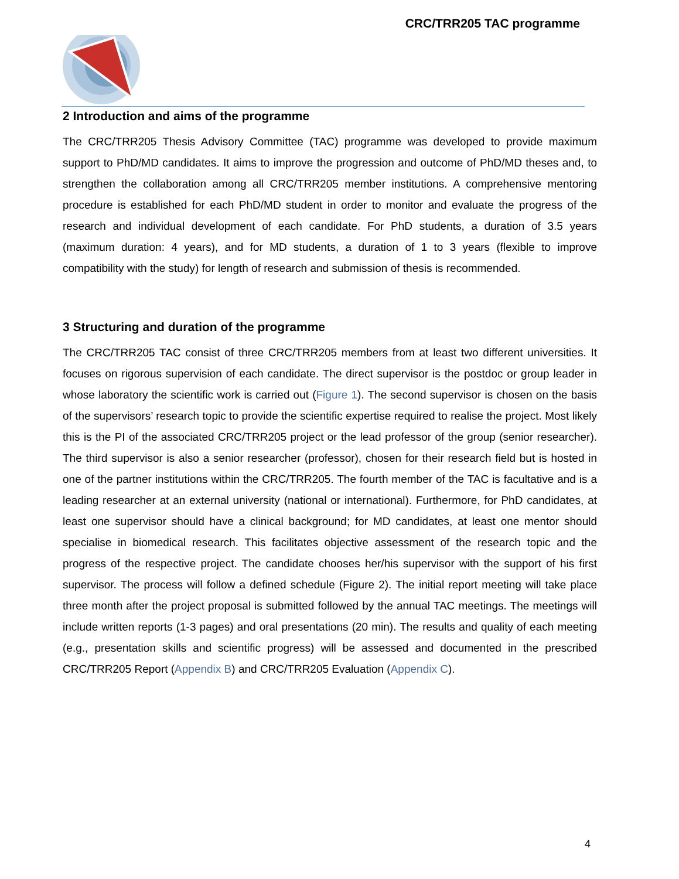CRC/TRR205 TAC programme
2 Introduction and aims of the programme
The CRC/TRR205 Thesis Advisory Committee (TAC) programme was developed to provide maximum support to PhD/MD candidates. It aims to improve the progression and outcome of PhD/MD theses and, to strengthen the collaboration among all CRC/TRR205 member institutions. A comprehensive mentoring procedure is established for each PhD/MD student in order to monitor and evaluate the progress of the research and individual development of each candidate. For PhD students, a duration of 3.5 years (maximum duration: 4 years), and for MD students, a duration of 1 to 3 years (flexible to improve compatibility with the study) for length of research and submission of thesis is recommended.
3 Structuring and duration of the programme
The CRC/TRR205 TAC consist of three CRC/TRR205 members from at least two different universities. It focuses on rigorous supervision of each candidate. The direct supervisor is the postdoc or group leader in whose laboratory the scientific work is carried out (Figure 1). The second supervisor is chosen on the basis of the supervisors’ research topic to provide the scientific expertise required to realise the project. Most likely this is the PI of the associated CRC/TRR205 project or the lead professor of the group (senior researcher). The third supervisor is also a senior researcher (professor), chosen for their research field but is hosted in one of the partner institutions within the CRC/TRR205. The fourth member of the TAC is facultative and is a leading researcher at an external university (national or international). Furthermore, for PhD candidates, at least one supervisor should have a clinical background; for MD candidates, at least one mentor should specialise in biomedical research. This facilitates objective assessment of the research topic and the progress of the respective project. The candidate chooses her/his supervisor with the support of his first supervisor. The process will follow a defined schedule (Figure 2). The initial report meeting will take place three month after the project proposal is submitted followed by the annual TAC meetings. The meetings will include written reports (1-3 pages) and oral presentations (20 min). The results and quality of each meeting (e.g., presentation skills and scientific progress) will be assessed and documented in the prescribed CRC/TRR205 Report (Appendix B) and CRC/TRR205 Evaluation (Appendix C).
4